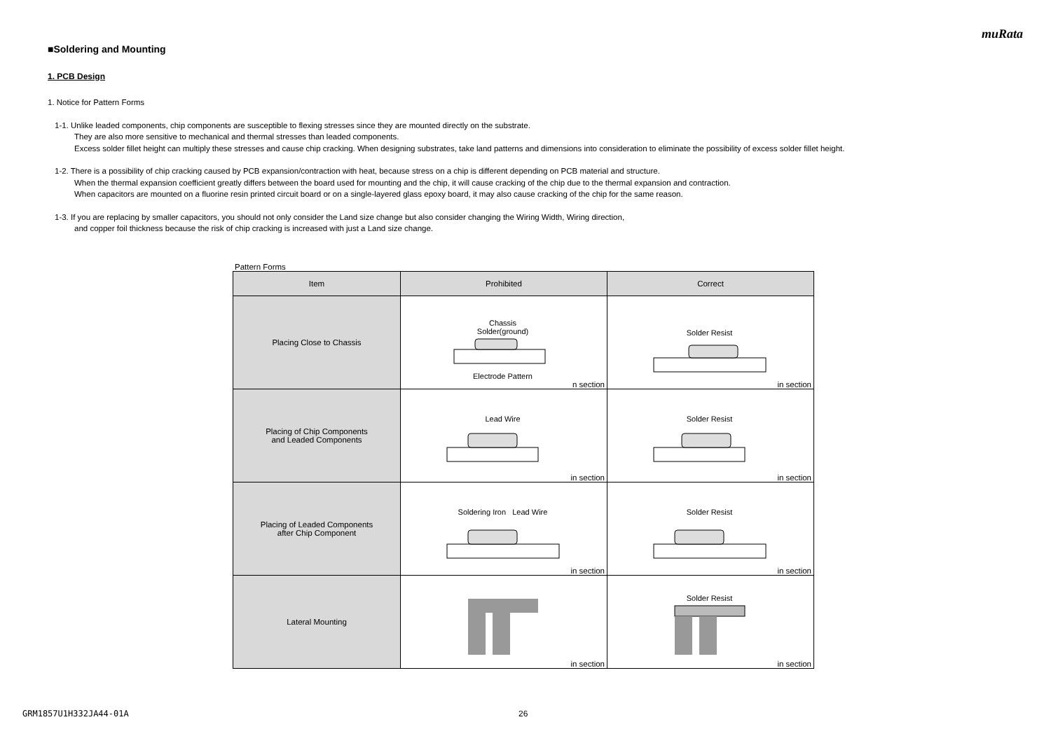muRata
■Soldering and Mounting
1. PCB Design
1. Notice for Pattern Forms
1-1. Unlike leaded components, chip components are susceptible to flexing stresses since they are mounted directly on the substrate.
They are also more sensitive to mechanical and thermal stresses than leaded components.
Excess solder fillet height can multiply these stresses and cause chip cracking. When designing substrates, take land patterns and dimensions into consideration to eliminate the possibility of excess solder fillet height.
1-2. There is a possibility of chip cracking caused by PCB expansion/contraction with heat, because stress on a chip is different depending on PCB material and structure.
When the thermal expansion coefficient greatly differs between the board used for mounting and the chip, it will cause cracking of the chip due to the thermal expansion and contraction.
When capacitors are mounted on a fluorine resin printed circuit board or on a single-layered glass epoxy board, it may also cause cracking of the chip for the same reason.
1-3. If you are replacing by smaller capacitors, you should not only consider the Land size change but also consider changing the Wiring Width, Wiring direction,
and copper foil thickness because the risk of chip cracking is increased with just a Land size change.
Pattern Forms
| Item | Prohibited | Correct |
| --- | --- | --- |
| Placing Close to Chassis | Chassis Solder(ground) Electrode Pattern n section | Solder Resist in section |
| Placing of Chip Components and Leaded Components | Lead Wire in section | Solder Resist in section |
| Placing of Leaded Components after Chip Component | Soldering Iron Lead Wire in section | Solder Resist in section |
| Lateral Mounting | in section | Solder Resist in section |
GRM1857U1H332JA44-01A 26